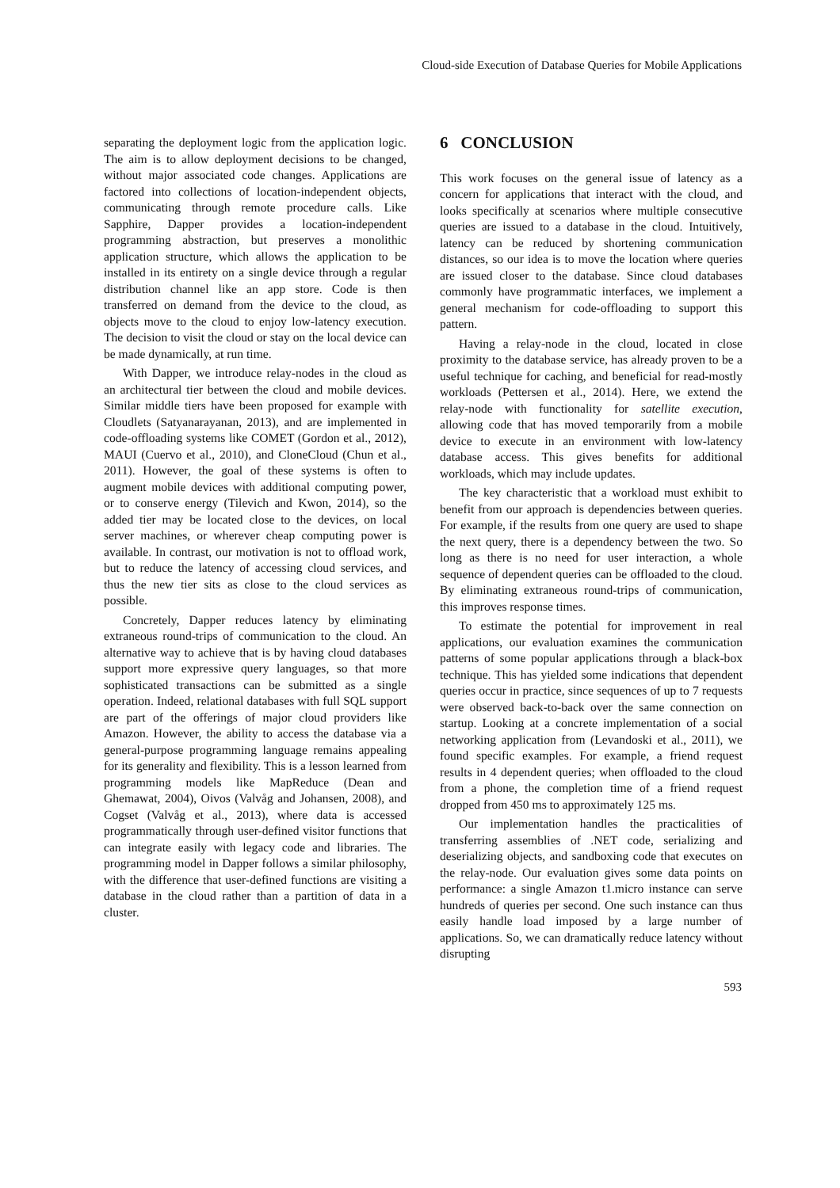Cloud-side Execution of Database Queries for Mobile Applications
separating the deployment logic from the application logic. The aim is to allow deployment decisions to be changed, without major associated code changes. Applications are factored into collections of location-independent objects, communicating through remote procedure calls. Like Sapphire, Dapper provides a location-independent programming abstraction, but preserves a monolithic application structure, which allows the application to be installed in its entirety on a single device through a regular distribution channel like an app store. Code is then transferred on demand from the device to the cloud, as objects move to the cloud to enjoy low-latency execution. The decision to visit the cloud or stay on the local device can be made dynamically, at run time.
With Dapper, we introduce relay-nodes in the cloud as an architectural tier between the cloud and mobile devices. Similar middle tiers have been proposed for example with Cloudlets (Satyanarayanan, 2013), and are implemented in code-offloading systems like COMET (Gordon et al., 2012), MAUI (Cuervo et al., 2010), and CloneCloud (Chun et al., 2011). However, the goal of these systems is often to augment mobile devices with additional computing power, or to conserve energy (Tilevich and Kwon, 2014), so the added tier may be located close to the devices, on local server machines, or wherever cheap computing power is available. In contrast, our motivation is not to offload work, but to reduce the latency of accessing cloud services, and thus the new tier sits as close to the cloud services as possible.
Concretely, Dapper reduces latency by eliminating extraneous round-trips of communication to the cloud. An alternative way to achieve that is by having cloud databases support more expressive query languages, so that more sophisticated transactions can be submitted as a single operation. Indeed, relational databases with full SQL support are part of the offerings of major cloud providers like Amazon. However, the ability to access the database via a general-purpose programming language remains appealing for its generality and flexibility. This is a lesson learned from programming models like MapReduce (Dean and Ghemawat, 2004), Oivos (Valvåg and Johansen, 2008), and Cogset (Valvåg et al., 2013), where data is accessed programmatically through user-defined visitor functions that can integrate easily with legacy code and libraries. The programming model in Dapper follows a similar philosophy, with the difference that user-defined functions are visiting a database in the cloud rather than a partition of data in a cluster.
6 CONCLUSION
This work focuses on the general issue of latency as a concern for applications that interact with the cloud, and looks specifically at scenarios where multiple consecutive queries are issued to a database in the cloud. Intuitively, latency can be reduced by shortening communication distances, so our idea is to move the location where queries are issued closer to the database. Since cloud databases commonly have programmatic interfaces, we implement a general mechanism for code-offloading to support this pattern.
Having a relay-node in the cloud, located in close proximity to the database service, has already proven to be a useful technique for caching, and beneficial for read-mostly workloads (Pettersen et al., 2014). Here, we extend the relay-node with functionality for satellite execution, allowing code that has moved temporarily from a mobile device to execute in an environment with low-latency database access. This gives benefits for additional workloads, which may include updates.
The key characteristic that a workload must exhibit to benefit from our approach is dependencies between queries. For example, if the results from one query are used to shape the next query, there is a dependency between the two. So long as there is no need for user interaction, a whole sequence of dependent queries can be offloaded to the cloud. By eliminating extraneous round-trips of communication, this improves response times.
To estimate the potential for improvement in real applications, our evaluation examines the communication patterns of some popular applications through a black-box technique. This has yielded some indications that dependent queries occur in practice, since sequences of up to 7 requests were observed back-to-back over the same connection on startup. Looking at a concrete implementation of a social networking application from (Levandoski et al., 2011), we found specific examples. For example, a friend request results in 4 dependent queries; when offloaded to the cloud from a phone, the completion time of a friend request dropped from 450 ms to approximately 125 ms.
Our implementation handles the practicalities of transferring assemblies of .NET code, serializing and deserializing objects, and sandboxing code that executes on the relay-node. Our evaluation gives some data points on performance: a single Amazon t1.micro instance can serve hundreds of queries per second. One such instance can thus easily handle load imposed by a large number of applications. So, we can dramatically reduce latency without disrupting
593